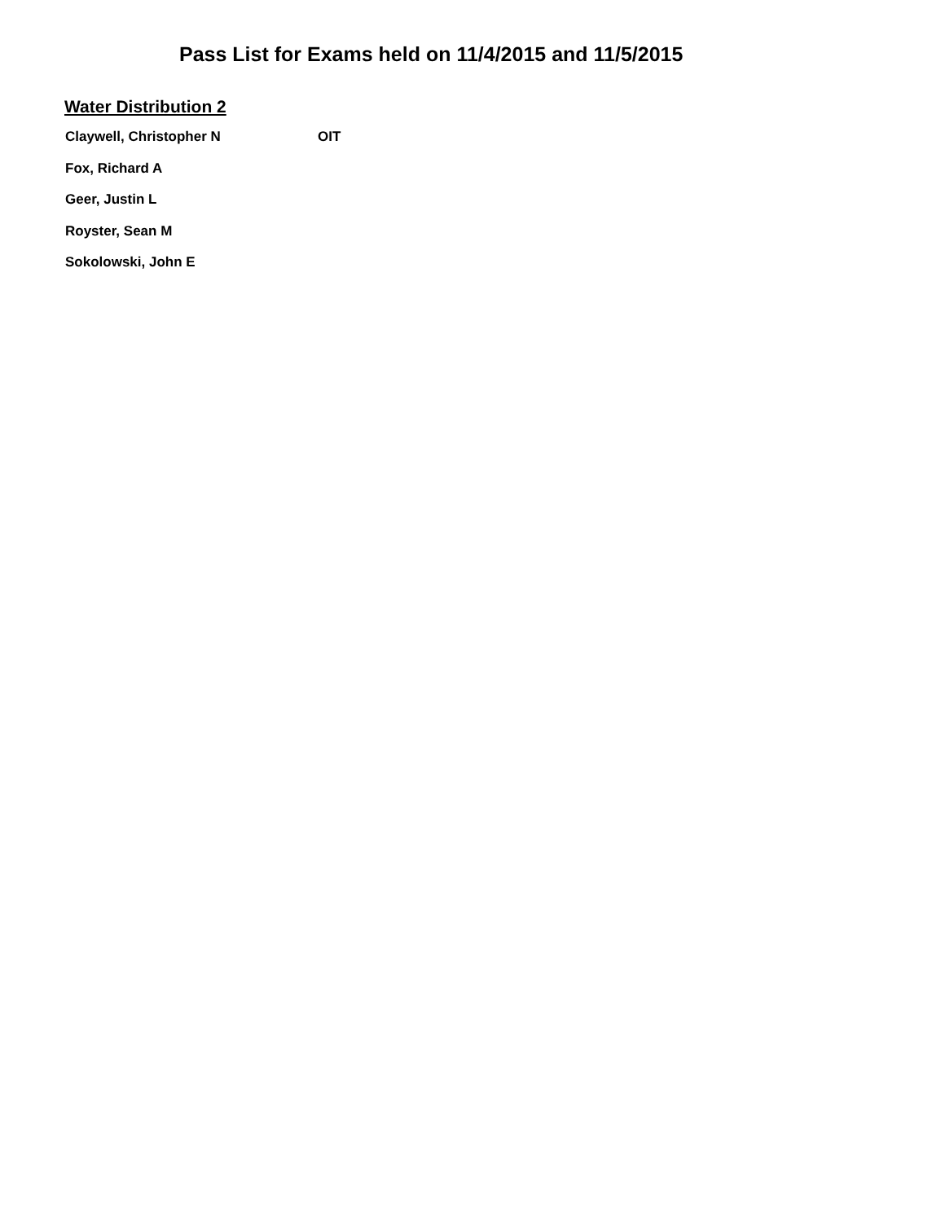Pass List for Exams held on 11/4/2015 and 11/5/2015
Water Distribution 2
| Claywell, Christopher N | OIT |
| Fox, Richard A | |
| Geer, Justin L | |
| Royster, Sean M | |
| Sokolowski, John E | |